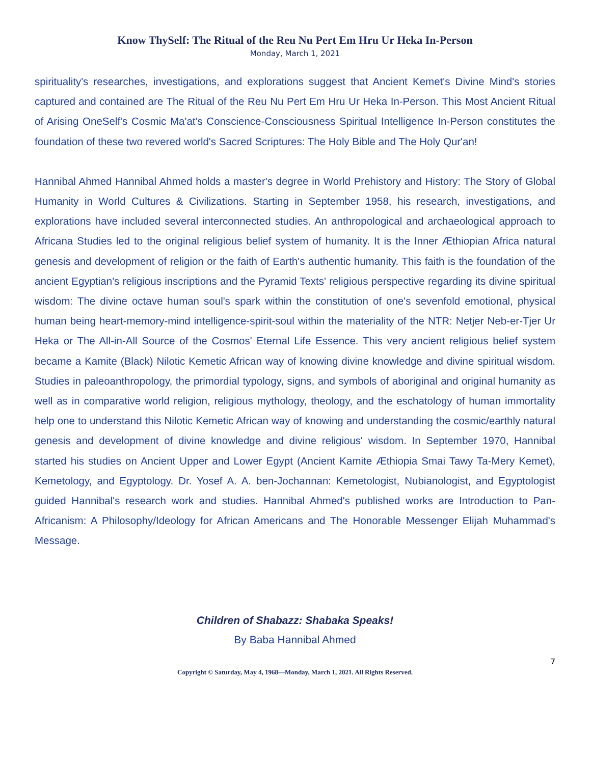Know ThySelf: The Ritual of the Reu Nu Pert Em Hru Ur Heka In-Person
Monday, March 1, 2021
spirituality's researches, investigations, and explorations suggest that Ancient Kemet's Divine Mind's stories captured and contained are The Ritual of the Reu Nu Pert Em Hru Ur Heka In-Person. This Most Ancient Ritual of Arising OneSelf's Cosmic Ma'at's Conscience-Consciousness Spiritual Intelligence In-Person constitutes the foundation of these two revered world's Sacred Scriptures: The Holy Bible and The Holy Qur'an!
Hannibal Ahmed Hannibal Ahmed holds a master's degree in World Prehistory and History: The Story of Global Humanity in World Cultures & Civilizations. Starting in September 1958, his research, investigations, and explorations have included several interconnected studies. An anthropological and archaeological approach to Africana Studies led to the original religious belief system of humanity. It is the Inner Æthiopian Africa natural genesis and development of religion or the faith of Earth's authentic humanity. This faith is the foundation of the ancient Egyptian's religious inscriptions and the Pyramid Texts' religious perspective regarding its divine spiritual wisdom: The divine octave human soul's spark within the constitution of one's sevenfold emotional, physical human being heart-memory-mind intelligence-spirit-soul within the materiality of the NTR: Netjer Neb-er-Tjer Ur Heka or The All-in-All Source of the Cosmos' Eternal Life Essence. This very ancient religious belief system became a Kamite (Black) Nilotic Kemetic African way of knowing divine knowledge and divine spiritual wisdom. Studies in paleoanthropology, the primordial typology, signs, and symbols of aboriginal and original humanity as well as in comparative world religion, religious mythology, theology, and the eschatology of human immortality help one to understand this Nilotic Kemetic African way of knowing and understanding the cosmic/earthly natural genesis and development of divine knowledge and divine religious' wisdom. In September 1970, Hannibal started his studies on Ancient Upper and Lower Egypt (Ancient Kamite Æthiopia Smai Tawy Ta-Mery Kemet), Kemetology, and Egyptology. Dr. Yosef A. A. ben-Jochannan: Kemetologist, Nubianologist, and Egyptologist guided Hannibal's research work and studies. Hannibal Ahmed's published works are Introduction to Pan-Africanism: A Philosophy/Ideology for African Americans and The Honorable Messenger Elijah Muhammad's Message.
Children of Shabazz: Shabaka Speaks!
By Baba Hannibal Ahmed
7
Copyright © Saturday, May 4, 1968—Monday, March 1, 2021. All Rights Reserved.